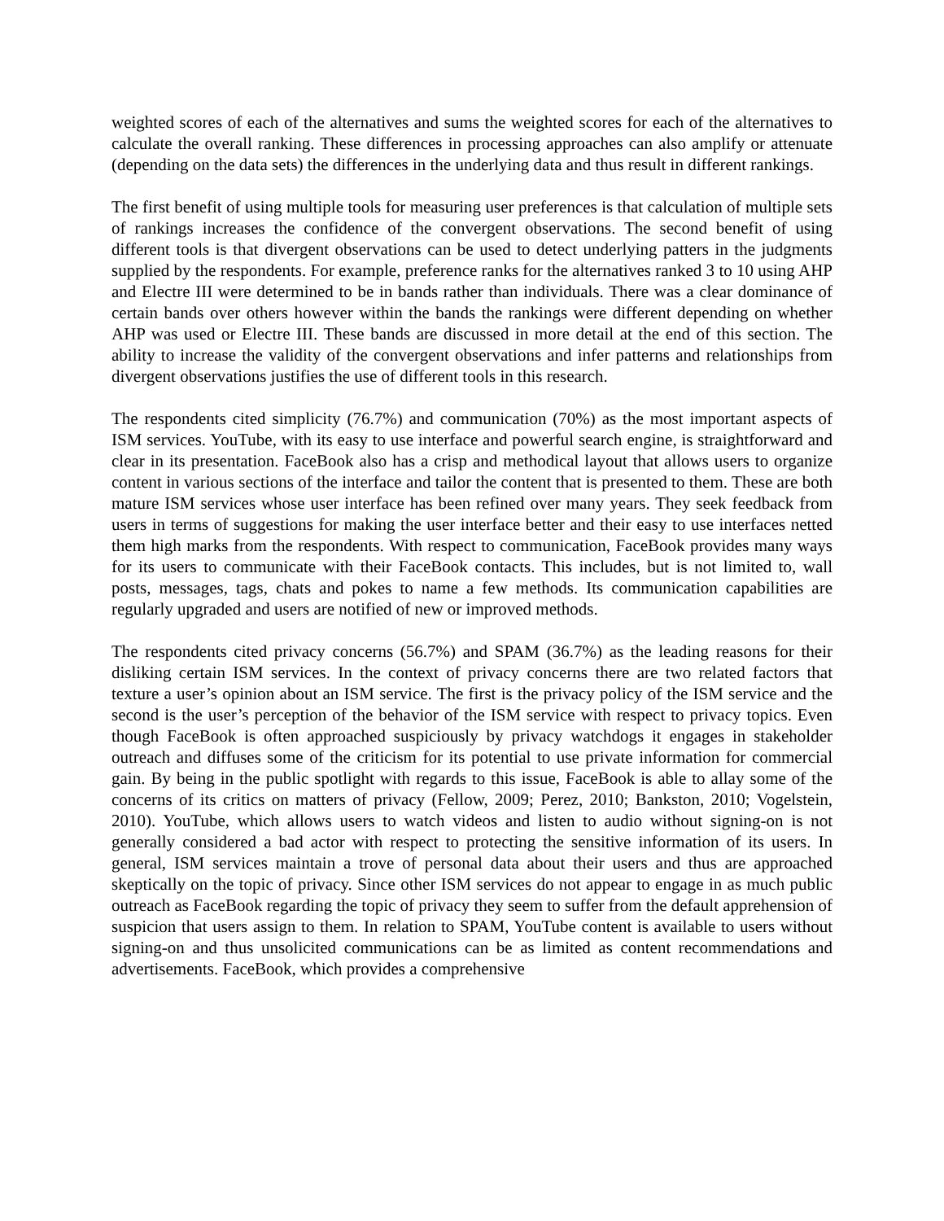weighted scores of each of the alternatives and sums the weighted scores for each of the alternatives to calculate the overall ranking. These differences in processing approaches can also amplify or attenuate (depending on the data sets) the differences in the underlying data and thus result in different rankings.
The first benefit of using multiple tools for measuring user preferences is that calculation of multiple sets of rankings increases the confidence of the convergent observations. The second benefit of using different tools is that divergent observations can be used to detect underlying patters in the judgments supplied by the respondents. For example, preference ranks for the alternatives ranked 3 to 10 using AHP and Electre III were determined to be in bands rather than individuals. There was a clear dominance of certain bands over others however within the bands the rankings were different depending on whether AHP was used or Electre III. These bands are discussed in more detail at the end of this section. The ability to increase the validity of the convergent observations and infer patterns and relationships from divergent observations justifies the use of different tools in this research.
The respondents cited simplicity (76.7%) and communication (70%) as the most important aspects of ISM services. YouTube, with its easy to use interface and powerful search engine, is straightforward and clear in its presentation. FaceBook also has a crisp and methodical layout that allows users to organize content in various sections of the interface and tailor the content that is presented to them. These are both mature ISM services whose user interface has been refined over many years. They seek feedback from users in terms of suggestions for making the user interface better and their easy to use interfaces netted them high marks from the respondents. With respect to communication, FaceBook provides many ways for its users to communicate with their FaceBook contacts. This includes, but is not limited to, wall posts, messages, tags, chats and pokes to name a few methods. Its communication capabilities are regularly upgraded and users are notified of new or improved methods.
The respondents cited privacy concerns (56.7%) and SPAM (36.7%) as the leading reasons for their disliking certain ISM services. In the context of privacy concerns there are two related factors that texture a user’s opinion about an ISM service. The first is the privacy policy of the ISM service and the second is the user’s perception of the behavior of the ISM service with respect to privacy topics. Even though FaceBook is often approached suspiciously by privacy watchdogs it engages in stakeholder outreach and diffuses some of the criticism for its potential to use private information for commercial gain. By being in the public spotlight with regards to this issue, FaceBook is able to allay some of the concerns of its critics on matters of privacy (Fellow, 2009; Perez, 2010; Bankston, 2010; Vogelstein, 2010). YouTube, which allows users to watch videos and listen to audio without signing-on is not generally considered a bad actor with respect to protecting the sensitive information of its users. In general, ISM services maintain a trove of personal data about their users and thus are approached skeptically on the topic of privacy. Since other ISM services do not appear to engage in as much public outreach as FaceBook regarding the topic of privacy they seem to suffer from the default apprehension of suspicion that users assign to them. In relation to SPAM, YouTube content is available to users without signing-on and thus unsolicited communications can be as limited as content recommendations and advertisements. FaceBook, which provides a comprehensive